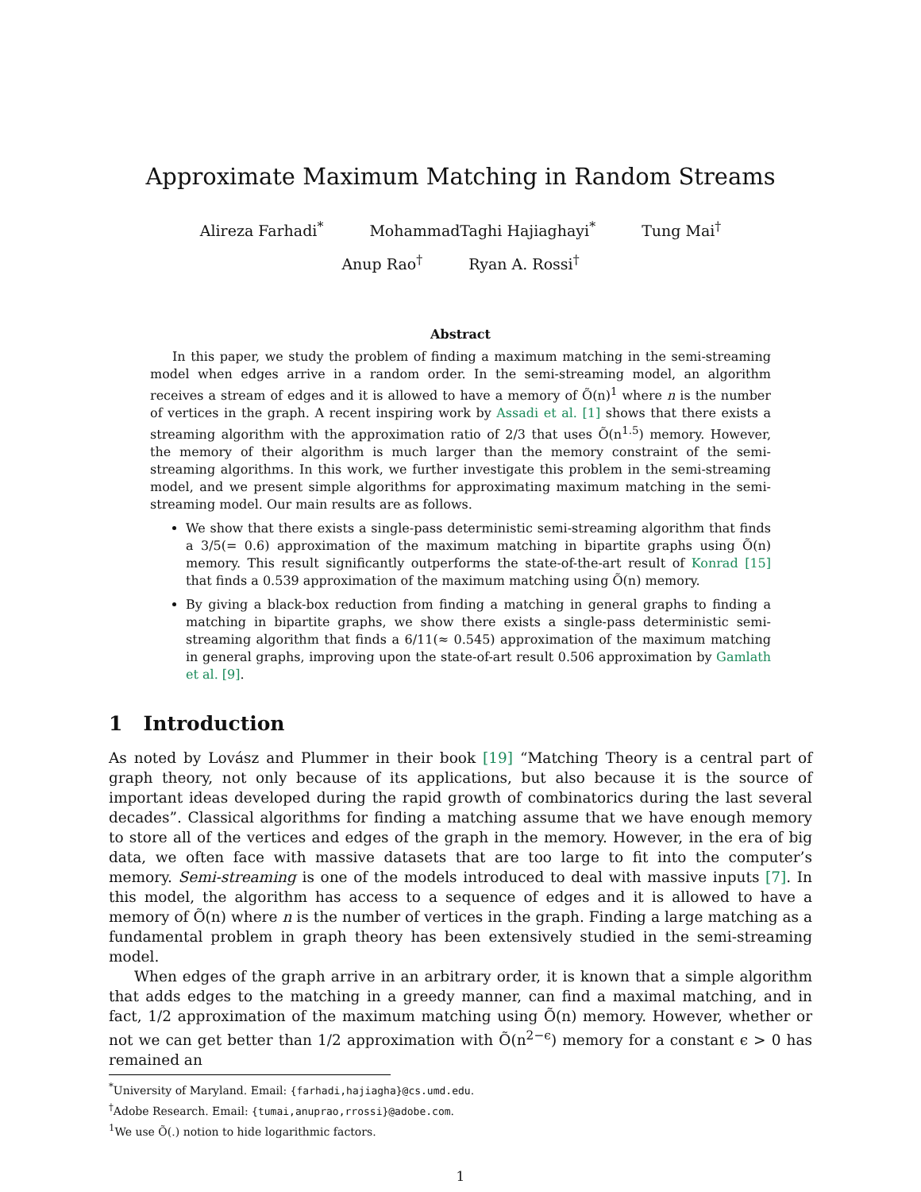Approximate Maximum Matching in Random Streams
Alireza Farhadi<sup>*</sup> MohammadTaghi Hajiaghayi<sup>*</sup> Tung Mai<sup>†</sup>
Anup Rao<sup>†</sup> Ryan A. Rossi<sup>†</sup>
Abstract
In this paper, we study the problem of finding a maximum matching in the semi-streaming model when edges arrive in a random order. In the semi-streaming model, an algorithm receives a stream of edges and it is allowed to have a memory of Õ(n)<sup>1</sup> where n is the number of vertices in the graph. A recent inspiring work by Assadi et al. [1] shows that there exists a streaming algorithm with the approximation ratio of 2/3 that uses Õ(n<sup>1.5</sup>) memory. However, the memory of their algorithm is much larger than the memory constraint of the semi-streaming algorithms. In this work, we further investigate this problem in the semi-streaming model, and we present simple algorithms for approximating maximum matching in the semi-streaming model. Our main results are as follows.
We show that there exists a single-pass deterministic semi-streaming algorithm that finds a 3/5(= 0.6) approximation of the maximum matching in bipartite graphs using Õ(n) memory. This result significantly outperforms the state-of-the-art result of Konrad [15] that finds a 0.539 approximation of the maximum matching using Õ(n) memory.
By giving a black-box reduction from finding a matching in general graphs to finding a matching in bipartite graphs, we show there exists a single-pass deterministic semi-streaming algorithm that finds a 6/11(≈ 0.545) approximation of the maximum matching in general graphs, improving upon the state-of-art result 0.506 approximation by Gamlath et al. [9].
1 Introduction
As noted by Lovász and Plummer in their book [19] “Matching Theory is a central part of graph theory, not only because of its applications, but also because it is the source of important ideas developed during the rapid growth of combinatorics during the last several decades”. Classical algorithms for finding a matching assume that we have enough memory to store all of the vertices and edges of the graph in the memory. However, in the era of big data, we often face with massive datasets that are too large to fit into the computer’s memory. Semi-streaming is one of the models introduced to deal with massive inputs [7]. In this model, the algorithm has access to a sequence of edges and it is allowed to have a memory of Õ(n) where n is the number of vertices in the graph. Finding a large matching as a fundamental problem in graph theory has been extensively studied in the semi-streaming model.
When edges of the graph arrive in an arbitrary order, it is known that a simple algorithm that adds edges to the matching in a greedy manner, can find a maximal matching, and in fact, 1/2 approximation of the maximum matching using Õ(n) memory. However, whether or not we can get better than 1/2 approximation with Õ(n<sup>2−ϵ</sup>) memory for a constant ϵ > 0 has remained an
<sup>*</sup> University of Maryland. Email: {farhadi,hajiagha}@cs.umd.edu.
<sup>†</sup> Adobe Research. Email: {tumai,anuprao,rrossi}@adobe.com.
<sup>1</sup> We use Õ(.) notion to hide logarithmic factors.
1